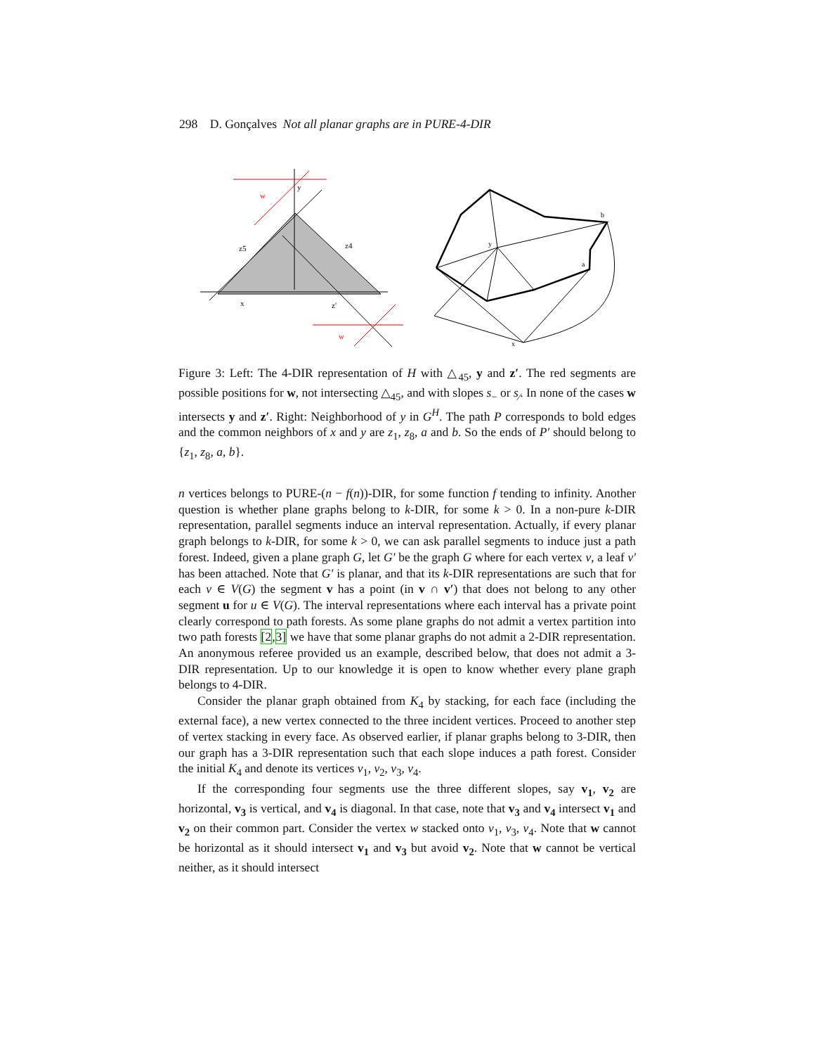298 D. Gonçalves Not all planar graphs are in PURE-4-DIR
y
w
z5
z4
x
z'
w
b
a
y
x
Figure 3: Left: The 4-DIR representation of H with △<sub>45</sub>, y and z′. The red segments are possible positions for w, not intersecting △<sub>45</sub>, and with slopes s<sub>−</sub> or s<sub>⁄</sub>. In none of the cases w intersects y and z′. Right: Neighborhood of y in G<sup>H</sup>. The path P corresponds to bold edges and the common neighbors of x and y are z<sub>1</sub>, z<sub>8</sub>, a and b. So the ends of P′ should belong to {z<sub>1</sub>, z<sub>8</sub>, a, b}.
n vertices belongs to PURE-(n − f(n))-DIR, for some function f tending to infinity. Another question is whether plane graphs belong to k-DIR, for some k > 0. In a non-pure k-DIR representation, parallel segments induce an interval representation. Actually, if every planar graph belongs to k-DIR, for some k > 0, we can ask parallel segments to induce just a path forest. Indeed, given a plane graph G, let G′ be the graph G where for each vertex v, a leaf v′ has been attached. Note that G′ is planar, and that its k-DIR representations are such that for each v ∈ V(G) the segment v has a point (in v ∩ v′) that does not belong to any other segment u for u ∈ V(G). The interval representations where each interval has a private point clearly correspond to path forests. As some plane graphs do not admit a vertex partition into two path forests [2,3] we have that some planar graphs do not admit a 2-DIR representation. An anonymous referee provided us an example, described below, that does not admit a 3-DIR representation. Up to our knowledge it is open to know whether every plane graph belongs to 4-DIR.
Consider the planar graph obtained from K<sub>4</sub> by stacking, for each face (including the external face), a new vertex connected to the three incident vertices. Proceed to another step of vertex stacking in every face. As observed earlier, if planar graphs belong to 3-DIR, then our graph has a 3-DIR representation such that each slope induces a path forest. Consider the initial K<sub>4</sub> and denote its vertices v<sub>1</sub>, v<sub>2</sub>, v<sub>3</sub>, v<sub>4</sub>.
If the corresponding four segments use the three different slopes, say v<sub>1</sub>, v<sub>2</sub> are horizontal, v<sub>3</sub> is vertical, and v<sub>4</sub> is diagonal. In that case, note that v<sub>3</sub> and v<sub>4</sub> intersect v<sub>1</sub> and v<sub>2</sub> on their common part. Consider the vertex w stacked onto v<sub>1</sub>, v<sub>3</sub>, v<sub>4</sub>. Note that w cannot be horizontal as it should intersect v<sub>1</sub> and v<sub>3</sub> but avoid v<sub>2</sub>. Note that w cannot be vertical neither, as it should intersect